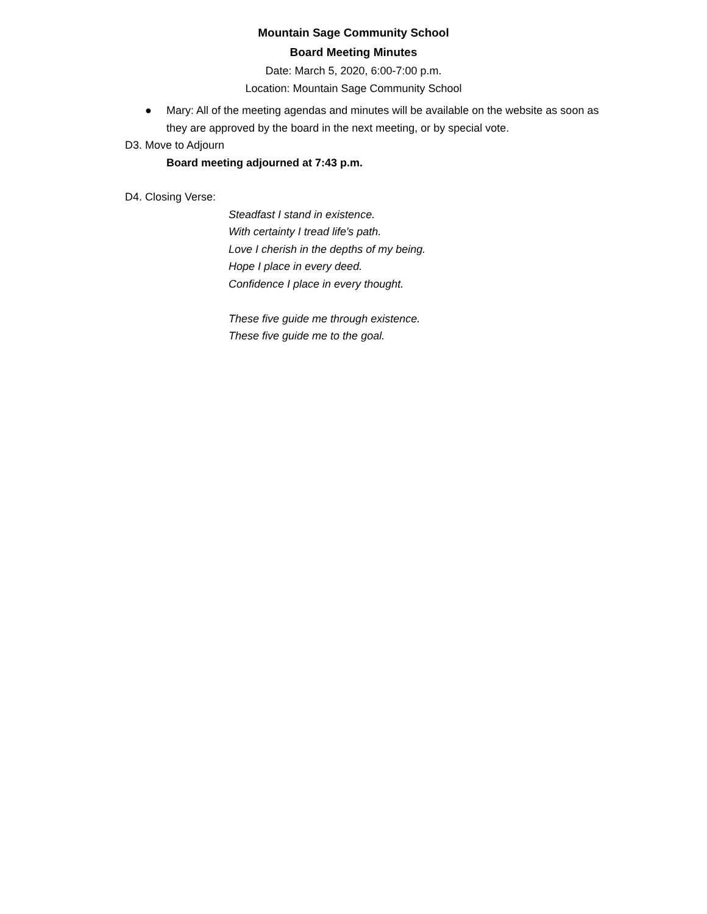Mountain Sage Community School
Board Meeting Minutes
Date: March 5, 2020, 6:00-7:00 p.m.
Location: Mountain Sage Community School
● Mary: All of the meeting agendas and minutes will be available on the website as soon as they are approved by the board in the next meeting, or by special vote.
D3. Move to Adjourn
Board meeting adjourned at 7:43 p.m.
D4. Closing Verse:
Steadfast I stand in existence.
With certainty I tread life's path.
Love I cherish in the depths of my being.
Hope I place in every deed.
Confidence I place in every thought.
These five guide me through existence.
These five guide me to the goal.